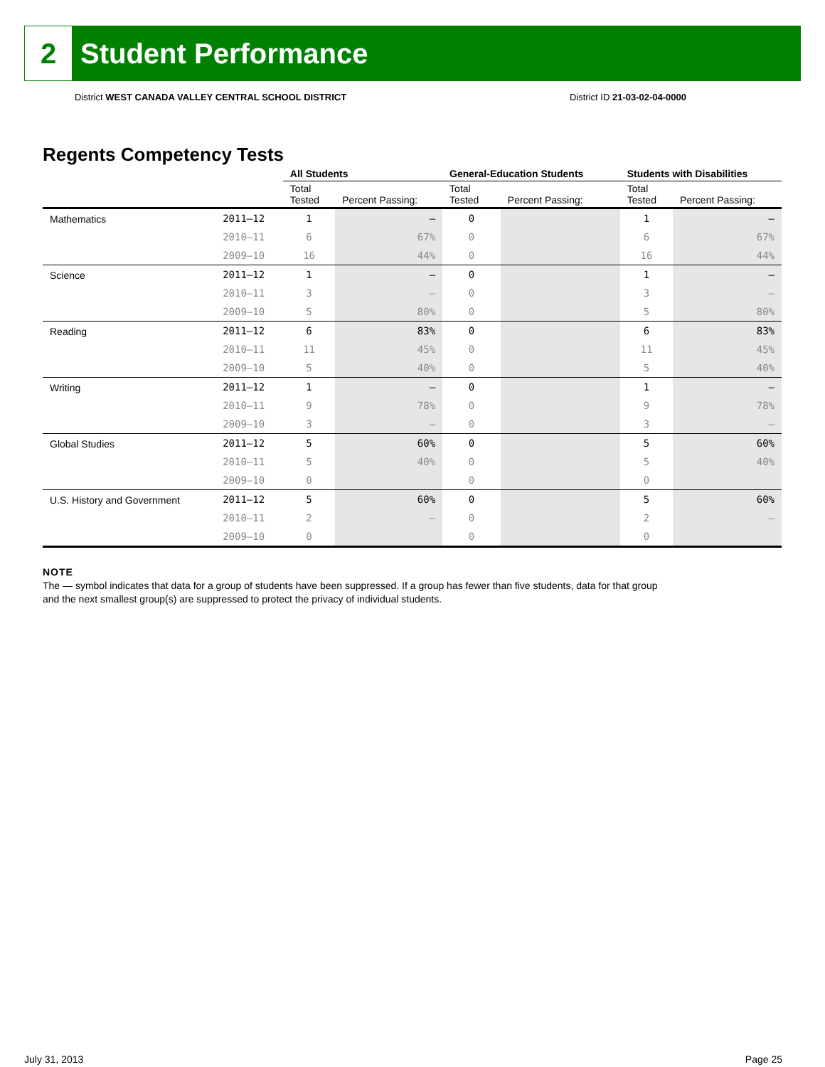2
Student Performance
District WEST CANADA VALLEY CENTRAL SCHOOL DISTRICT District ID 21-03-02-04-0000
Regents Competency Tests
| | | All Students | | General-Education Students | | Students with Disabilities | |
| --- | --- | --- | --- | --- | --- | --- | --- |
| | | Total Tested | Percent Passing: | Total Tested | Percent Passing: | Total Tested | Percent Passing: |
| Mathematics | 2011–12 | 1 | – | 0 | | 1 | – |
| | 2010–11 | 6 | 67% | 0 | | 6 | 67% |
| | 2009–10 | 16 | 44% | 0 | | 16 | 44% |
| Science | 2011–12 | 1 | – | 0 | | 1 | – |
| | 2010–11 | 3 | – | 0 | | 3 | – |
| | 2009–10 | 5 | 80% | 0 | | 5 | 80% |
| Reading | 2011–12 | 6 | 83% | 0 | | 6 | 83% |
| | 2010–11 | 11 | 45% | 0 | | 11 | 45% |
| | 2009–10 | 5 | 40% | 0 | | 5 | 40% |
| Writing | 2011–12 | 1 | – | 0 | | 1 | – |
| | 2010–11 | 9 | 78% | 0 | | 9 | 78% |
| | 2009–10 | 3 | – | 0 | | 3 | – |
| Global Studies | 2011–12 | 5 | 60% | 0 | | 5 | 60% |
| | 2010–11 | 5 | 40% | 0 | | 5 | 40% |
| | 2009–10 | 0 | | 0 | | 0 | |
| U.S. History and Government | 2011–12 | 5 | 60% | 0 | | 5 | 60% |
| | 2010–11 | 2 | – | 0 | | 2 | – |
| | 2009–10 | 0 | | 0 | | 0 | |
NOTE
The — symbol indicates that data for a group of students have been suppressed. If a group has fewer than five students, data for that group
and the next smallest group(s) are suppressed to protect the privacy of individual students.
July 31, 2013 Page 25